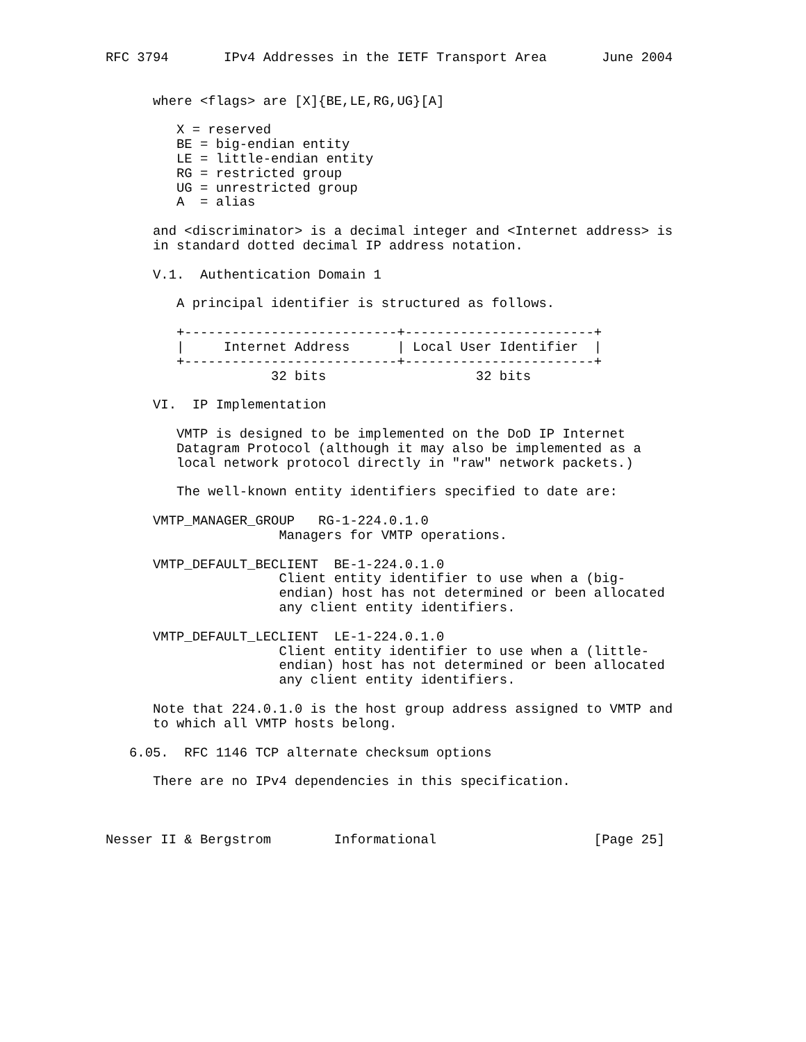RFC 3794       IPv4 Addresses in the IETF Transport Area       June 2004


      where <flags> are [X]{BE,LE,RG,UG}[A]

         X = reserved
         BE = big-endian entity
         LE = little-endian entity
         RG = restricted group
         UG = unrestricted group
         A  = alias

      and <discriminator> is a decimal integer and <Internet address> is
      in standard dotted decimal IP address notation.

      V.1.  Authentication Domain 1

         A principal identifier is structured as follows.

         +---------------------------+------------------------+
         |     Internet Address      | Local User Identifier  |
         +---------------------------+------------------------+
                     32 bits                   32 bits

      VI.  IP Implementation

         VMTP is designed to be implemented on the DoD IP Internet
         Datagram Protocol (although it may also be implemented as a
         local network protocol directly in "raw" network packets.)

         The well-known entity identifiers specified to date are:

      VMTP_MANAGER_GROUP   RG-1-224.0.1.0
                      Managers for VMTP operations.

      VMTP_DEFAULT_BECLIENT  BE-1-224.0.1.0
                      Client entity identifier to use when a (big-
                      endian) host has not determined or been allocated
                      any client entity identifiers.

      VMTP_DEFAULT_LECLIENT  LE-1-224.0.1.0
                      Client entity identifier to use when a (little-
                      endian) host has not determined or been allocated
                      any client entity identifiers.

      Note that 224.0.1.0 is the host group address assigned to VMTP and
      to which all VMTP hosts belong.

   6.05.  RFC 1146 TCP alternate checksum options

      There are no IPv4 dependencies in this specification.



Nesser II & Bergstrom        Informational                    [Page 25]